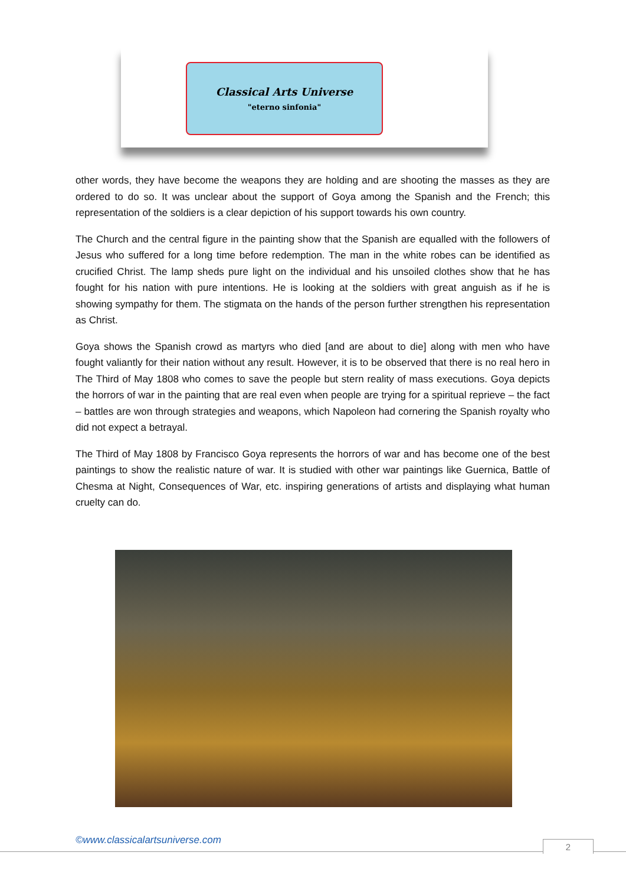Classical Arts Universe
"eterno sinfonia"
other words, they have become the weapons they are holding and are shooting the masses as they are ordered to do so. It was unclear about the support of Goya among the Spanish and the French; this representation of the soldiers is a clear depiction of his support towards his own country.
The Church and the central figure in the painting show that the Spanish are equalled with the followers of Jesus who suffered for a long time before redemption. The man in the white robes can be identified as crucified Christ. The lamp sheds pure light on the individual and his unsoiled clothes show that he has fought for his nation with pure intentions. He is looking at the soldiers with great anguish as if he is showing sympathy for them. The stigmata on the hands of the person further strengthen his representation as Christ.
Goya shows the Spanish crowd as martyrs who died [and are about to die] along with men who have fought valiantly for their nation without any result. However, it is to be observed that there is no real hero in The Third of May 1808 who comes to save the people but stern reality of mass executions. Goya depicts the horrors of war in the painting that are real even when people are trying for a spiritual reprieve – the fact – battles are won through strategies and weapons, which Napoleon had cornering the Spanish royalty who did not expect a betrayal.
The Third of May 1808 by Francisco Goya represents the horrors of war and has become one of the best paintings to show the realistic nature of war. It is studied with other war paintings like Guernica, Battle of Chesma at Night, Consequences of War, etc. inspiring generations of artists and displaying what human cruelty can do.
©www.classicalartsuniverse.com 2